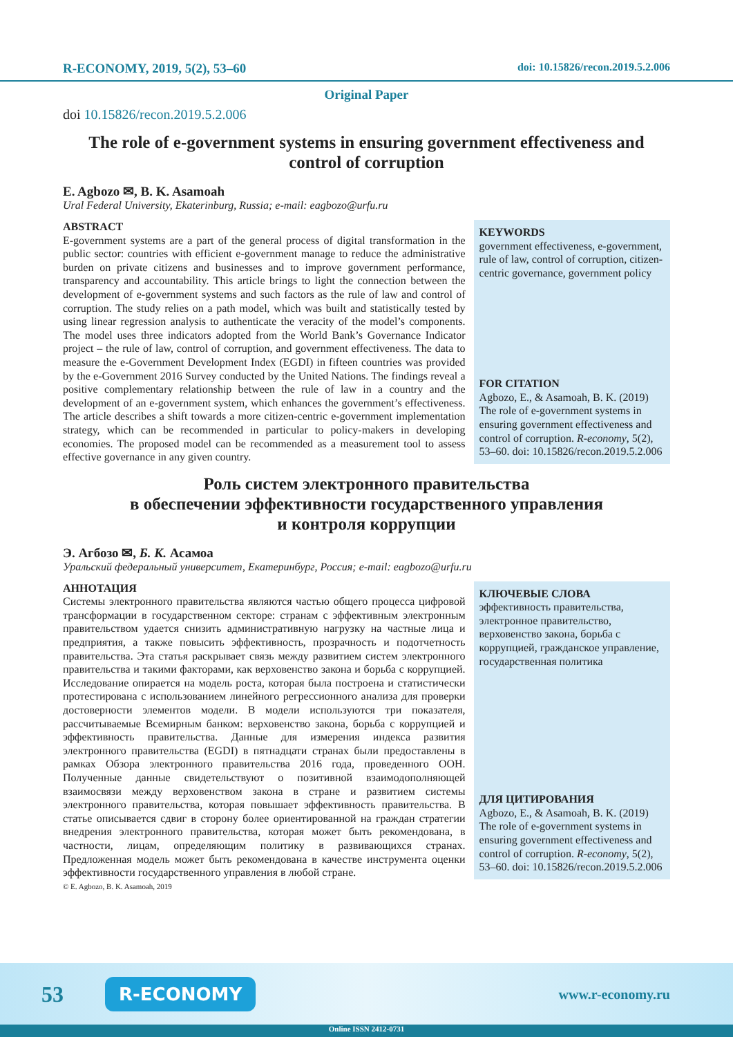R-ECONOMY, 2019, 5(2), 53–60 doi: 10.15826/recon.2019.5.2.006
Original Paper
doi 10.15826/recon.2019.5.2.006
The role of e-government systems in ensuring government effectiveness and control of corruption
E. Agbozo ✉, B. K. Asamoah
Ural Federal University, Ekaterinburg, Russia; e-mail: eagbozo@urfu.ru
ABSTRACT
E-government systems are a part of the general process of digital transformation in the public sector: countries with efficient e-government manage to reduce the administrative burden on private citizens and businesses and to improve government performance, transparency and accountability. This article brings to light the connection between the development of e-government systems and such factors as the rule of law and control of corruption. The study relies on a path model, which was built and statistically tested by using linear regression analysis to authenticate the veracity of the model’s components. The model uses three indicators adopted from the World Bank’s Governance Indicator project – the rule of law, control of corruption, and government effectiveness. The data to measure the e-Government Development Index (EGDI) in fifteen countries was provided by the e-Government 2016 Survey conducted by the United Nations. The findings reveal a positive complementary relationship between the rule of law in a country and the development of an e-government system, which enhances the government’s effectiveness. The article describes a shift towards a more citizen-centric e-government implementation strategy, which can be recommended in particular to policy-makers in developing economies. The proposed model can be recommended as a measurement tool to assess effective governance in any given country.
KEYWORDS
government effectiveness, e-government, rule of law, control of corruption, citizen-centric governance, government policy
FOR CITATION
Agbozo, E., & Asamoah, B. K. (2019) The role of e-government systems in ensuring government effectiveness and control of corruption. R-economy, 5(2), 53–60. doi: 10.15826/recon.2019.5.2.006
Роль систем электронного правительства
в обеспечении эффективности государственного управления
и контроля коррупции
Э. Агбозо ✉, Б. К. Асамоа
Уральский федеральный университет, Екатеринбург, Россия; e-mail: eagbozo@urfu.ru
АННОТАЦИЯ
Системы электронного правительства являются частью общего процесса цифровой трансформации в государственном секторе: странам с эффективным электронным правительством удается снизить административную нагрузку на частные лица и предприятия, а также повысить эффективность, прозрачность и подотчетность правительства. Эта статья раскрывает связь между развитием систем электронного правительства и такими факторами, как верховенство закона и борьба с коррупцией. Исследование опирается на модель роста, которая была построена и статистически протестирована с использованием линейного регрессионного анализа для проверки достоверности элементов модели. В модели используются три показателя, рассчитываемые Всемирным банком: верховенство закона, борьба с коррупцией и эффективность правительства. Данные для измерения индекса развития электронного правительства (EGDI) в пятнадцати странах были предоставлены в рамках Обзора электронного правительства 2016 года, проведенного ООН. Полученные данные свидетельствуют о позитивной взаимодополняющей взаимосвязи между верховенством закона в стране и развитием системы электронного правительства, которая повышает эффективность правительства. В статье описывается сдвиг в сторону более ориентированной на граждан стратегии внедрения электронного правительства, которая может быть рекомендована, в частности, лицам, определяющим политику в развивающихся странах. Предложенная модель может быть рекомендована в качестве инструмента оценки эффективности государственного управления в любой стране.
КЛЮЧЕВЫЕ СЛОВА
эффективность правительства, электронное правительство, верховенство закона, борьба с коррупцией, гражданское управление, государственная политика
ДЛЯ ЦИТИРОВАНИЯ
Agbozo, E., & Asamoah, B. K. (2019) The role of e-government systems in ensuring government effectiveness and control of corruption. R-economy, 5(2), 53–60. doi: 10.15826/recon.2019.5.2.006
© E. Agbozo, B. K. Asamoah, 2019
53 R-ECONOMY www.r-economy.ru
Online ISSN 2412-0731